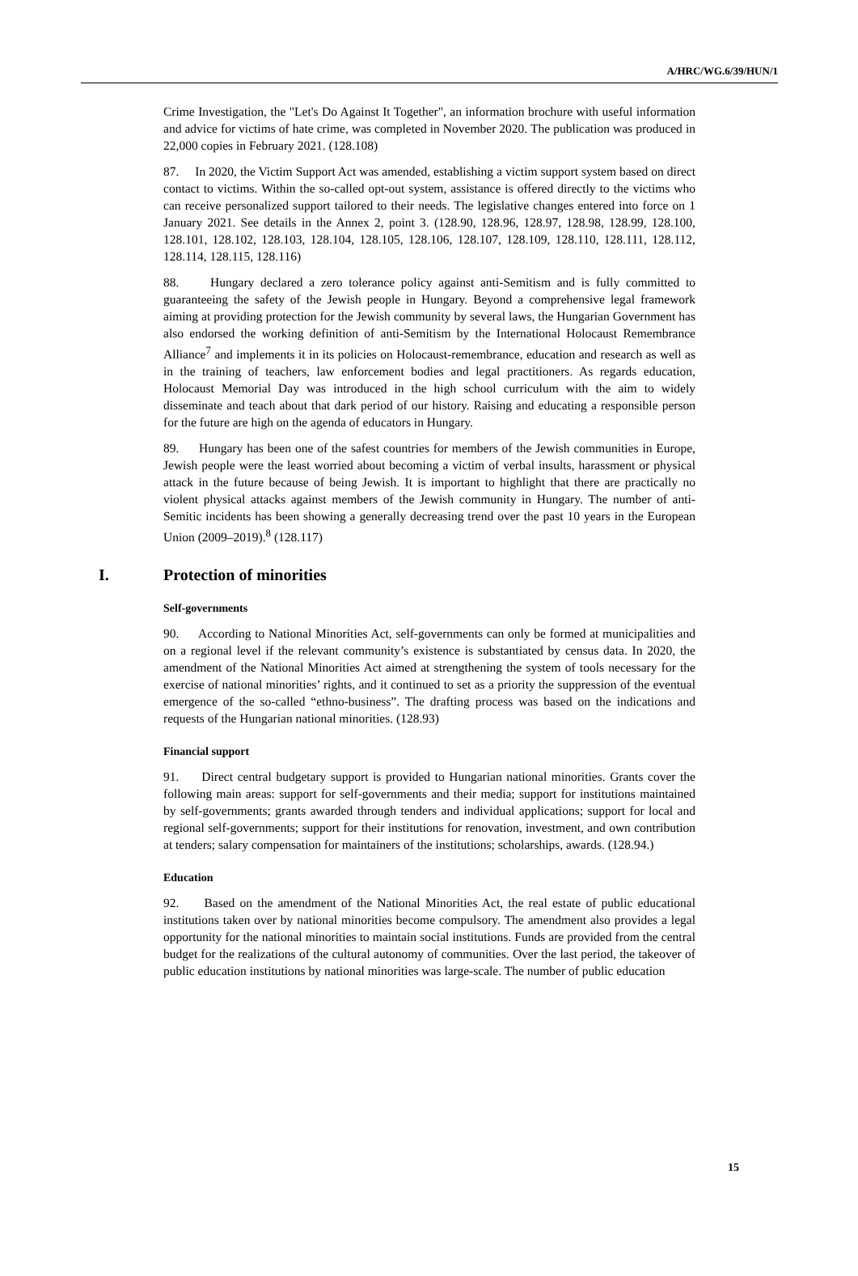A/HRC/WG.6/39/HUN/1
Crime Investigation, the "Let's Do Against It Together", an information brochure with useful information and advice for victims of hate crime, was completed in November 2020. The publication was produced in 22,000 copies in February 2021. (128.108)
87. In 2020, the Victim Support Act was amended, establishing a victim support system based on direct contact to victims. Within the so-called opt-out system, assistance is offered directly to the victims who can receive personalized support tailored to their needs. The legislative changes entered into force on 1 January 2021. See details in the Annex 2, point 3. (128.90, 128.96, 128.97, 128.98, 128.99, 128.100, 128.101, 128.102, 128.103, 128.104, 128.105, 128.106, 128.107, 128.109, 128.110, 128.111, 128.112, 128.114, 128.115, 128.116)
88. Hungary declared a zero tolerance policy against anti-Semitism and is fully committed to guaranteeing the safety of the Jewish people in Hungary. Beyond a comprehensive legal framework aiming at providing protection for the Jewish community by several laws, the Hungarian Government has also endorsed the working definition of anti-Semitism by the International Holocaust Remembrance Alliance<sup>7</sup> and implements it in its policies on Holocaust-remembrance, education and research as well as in the training of teachers, law enforcement bodies and legal practitioners. As regards education, Holocaust Memorial Day was introduced in the high school curriculum with the aim to widely disseminate and teach about that dark period of our history. Raising and educating a responsible person for the future are high on the agenda of educators in Hungary.
89. Hungary has been one of the safest countries for members of the Jewish communities in Europe, Jewish people were the least worried about becoming a victim of verbal insults, harassment or physical attack in the future because of being Jewish. It is important to highlight that there are practically no violent physical attacks against members of the Jewish community in Hungary. The number of anti-Semitic incidents has been showing a generally decreasing trend over the past 10 years in the European Union (2009–2019).<sup>8</sup> (128.117)
I. Protection of minorities
Self-governments
90. According to National Minorities Act, self-governments can only be formed at municipalities and on a regional level if the relevant community’s existence is substantiated by census data. In 2020, the amendment of the National Minorities Act aimed at strengthening the system of tools necessary for the exercise of national minorities’ rights, and it continued to set as a priority the suppression of the eventual emergence of the so-called “ethno-business”. The drafting process was based on the indications and requests of the Hungarian national minorities. (128.93)
Financial support
91. Direct central budgetary support is provided to Hungarian national minorities. Grants cover the following main areas: support for self-governments and their media; support for institutions maintained by self-governments; grants awarded through tenders and individual applications; support for local and regional self-governments; support for their institutions for renovation, investment, and own contribution at tenders; salary compensation for maintainers of the institutions; scholarships, awards. (128.94.)
Education
92. Based on the amendment of the National Minorities Act, the real estate of public educational institutions taken over by national minorities become compulsory. The amendment also provides a legal opportunity for the national minorities to maintain social institutions. Funds are provided from the central budget for the realizations of the cultural autonomy of communities. Over the last period, the takeover of public education institutions by national minorities was large-scale. The number of public education
15